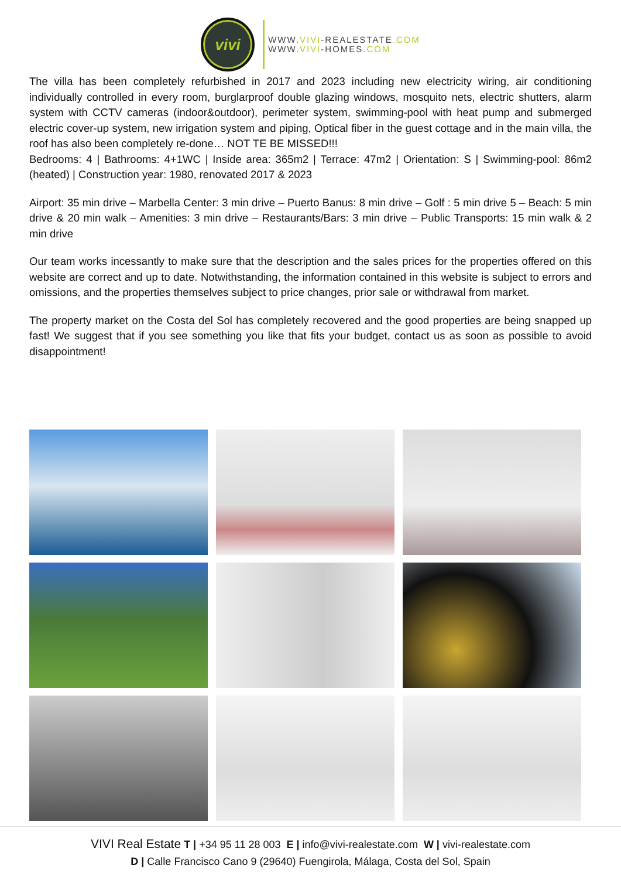vivi
WWW.VIVI-REALESTATE.COM
WWW.VIVI-HOMES.COM
The villa has been completely refurbished in 2017 and 2023 including new electricity wiring, air conditioning individually controlled in every room, burglarproof double glazing windows, mosquito nets, electric shutters, alarm system with CCTV cameras (indoor&outdoor), perimeter system, swimming-pool with heat pump and submerged electric cover-up system, new irrigation system and piping, Optical fiber in the guest cottage and in the main villa, the roof has also been completely re-done… NOT TE BE MISSED!!!
Bedrooms: 4 | Bathrooms: 4+1WC | Inside area: 365m2 | Terrace: 47m2 | Orientation: S | Swimming-pool: 86m2 (heated) | Construction year: 1980, renovated 2017 & 2023
Airport: 35 min drive – Marbella Center: 3 min drive – Puerto Banus: 8 min drive – Golf : 5 min drive 5 – Beach: 5 min drive & 20 min walk – Amenities: 3 min drive – Restaurants/Bars: 3 min drive – Public Transports: 15 min walk & 2 min drive
Our team works incessantly to make sure that the description and the sales prices for the properties offered on this website are correct and up to date. Notwithstanding, the information contained in this website is subject to errors and omissions, and the properties themselves subject to price changes, prior sale or withdrawal from market.
The property market on the Costa del Sol has completely recovered and the good properties are being snapped up fast! We suggest that if you see something you like that fits your budget, contact us as soon as possible to avoid disappointment!
VIVI Real Estate T | +34 95 11 28 003 E | info@vivi-realestate.com W | vivi-realestate.com
D | Calle Francisco Cano 9 (29640) Fuengirola, Málaga, Costa del Sol, Spain